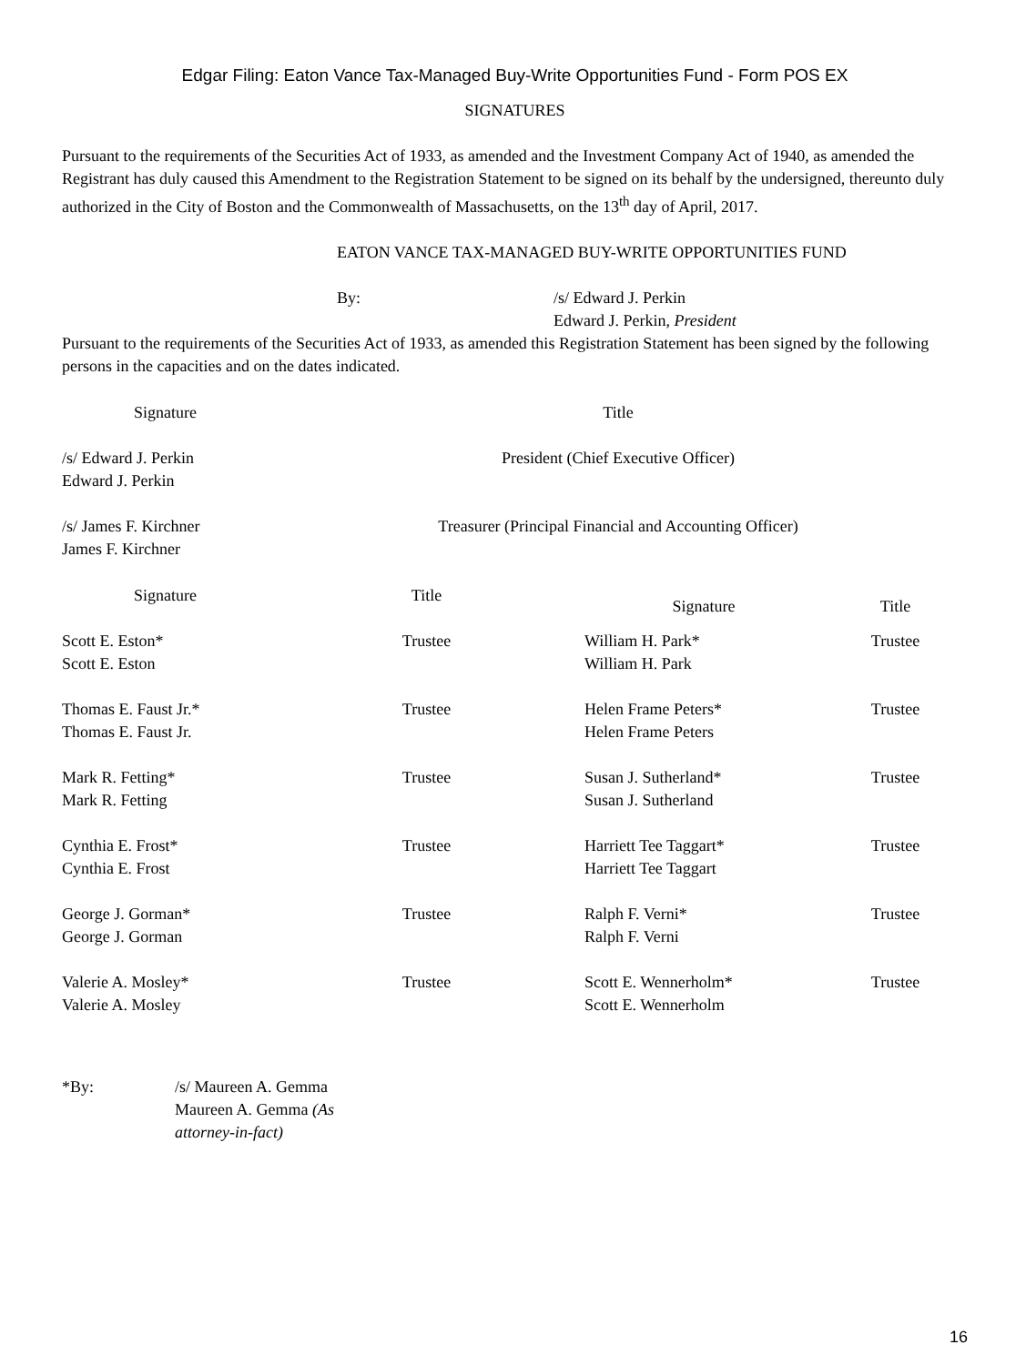Edgar Filing: Eaton Vance Tax-Managed Buy-Write Opportunities Fund - Form POS EX
SIGNATURES
Pursuant to the requirements of the Securities Act of 1933, as amended and the Investment Company Act of 1940, as amended the Registrant has duly caused this Amendment to the Registration Statement to be signed on its behalf by the undersigned, thereunto duly authorized in the City of Boston and the Commonwealth of Massachusetts, on the 13<sup>th</sup> day of April, 2017.
EATON VANCE TAX-MANAGED BUY-WRITE OPPORTUNITIES FUND
| By: | /s/ Edward J. Perkin Edward J. Perkin, President |
Pursuant to the requirements of the Securities Act of 1933, as amended this Registration Statement has been signed by the following persons in the capacities and on the dates indicated.
| Signature | Title |
| --- | --- |
| /s/ Edward J. Perkin Edward J. Perkin | President (Chief Executive Officer) |
| /s/ James F. Kirchner James F. Kirchner | Treasurer (Principal Financial and Accounting Officer) |
| Signature | Title | Signature | Title |
| --- | --- | --- | --- |
| Scott E. Eston* Scott E. Eston | Trustee | William H. Park* William H. Park | Trustee |
| Thomas E. Faust Jr.* Thomas E. Faust Jr. | Trustee | Helen Frame Peters* Helen Frame Peters | Trustee |
| Mark R. Fetting* Mark R. Fetting | Trustee | Susan J. Sutherland* Susan J. Sutherland | Trustee |
| Cynthia E. Frost* Cynthia E. Frost | Trustee | Harriett Tee Taggart* Harriett Tee Taggart | Trustee |
| George J. Gorman* George J. Gorman | Trustee | Ralph F. Verni* Ralph F. Verni | Trustee |
| Valerie A. Mosley* Valerie A. Mosley | Trustee | Scott E. Wennerholm* Scott E. Wennerholm | Trustee |
| *By: | /s/ Maureen A. Gemma Maureen A. Gemma (As attorney-in-fact) |
16